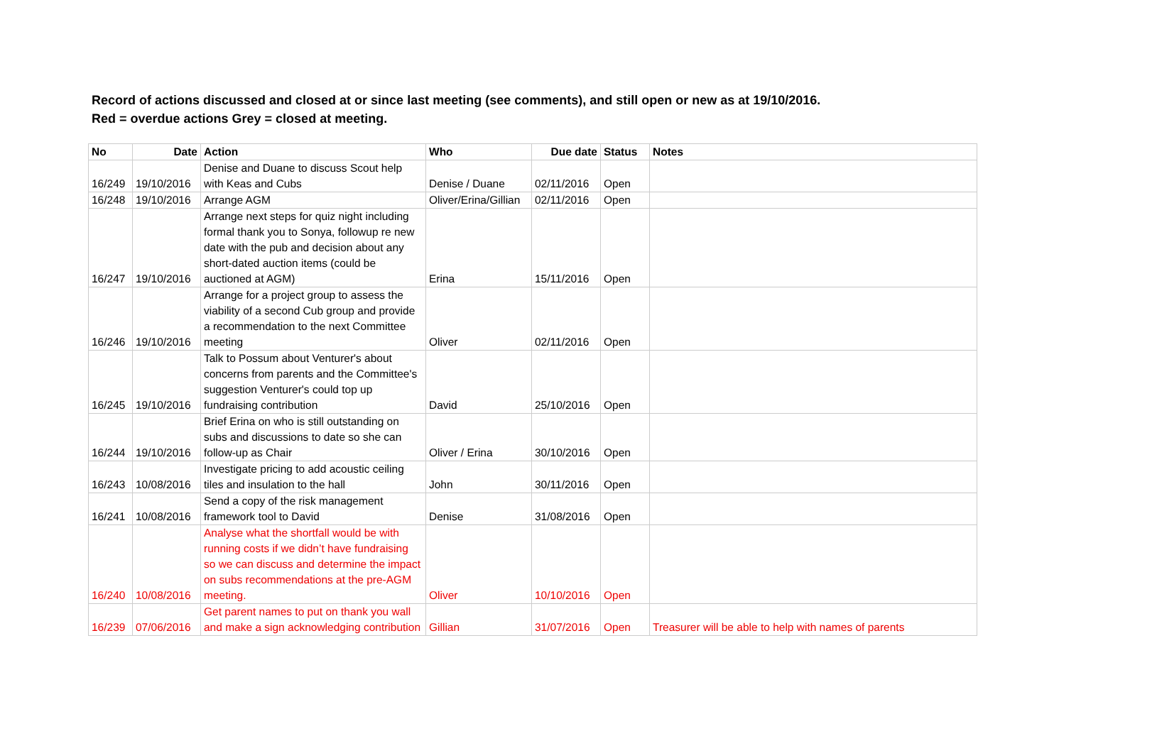Record of actions discussed and closed at or since last meeting (see comments), and still open or new as at 19/10/2016.
Red = overdue actions Grey = closed at meeting.
| No | Date | Action | Who | Due date | Status | Notes |
| --- | --- | --- | --- | --- | --- | --- |
| 16/249 | 19/10/2016 | Denise and Duane to discuss Scout help with Keas and Cubs | Denise / Duane | 02/11/2016 | Open | |
| 16/248 | 19/10/2016 | Arrange AGM | Oliver/Erina/Gillian | 02/11/2016 | Open | |
| 16/247 | 19/10/2016 | Arrange next steps for quiz night including formal thank you to Sonya, followup re new date with the pub and decision about any short-dated auction items (could be auctioned at AGM) | Erina | 15/11/2016 | Open | |
| 16/246 | 19/10/2016 | Arrange for a project group to assess the viability of a second Cub group and provide a recommendation to the next Committee meeting | Oliver | 02/11/2016 | Open | |
| 16/245 | 19/10/2016 | Talk to Possum about Venturer's about concerns from parents and the Committee's suggestion Venturer's could top up fundraising contribution | David | 25/10/2016 | Open | |
| 16/244 | 19/10/2016 | Brief Erina on who is still outstanding on subs and discussions to date so she can follow-up as Chair | Oliver / Erina | 30/10/2016 | Open | |
| 16/243 | 10/08/2016 | Investigate pricing to add acoustic ceiling tiles and insulation to the hall | John | 30/11/2016 | Open | |
| 16/241 | 10/08/2016 | Send a copy of the risk management framework tool to David | Denise | 31/08/2016 | Open | |
| 16/240 | 10/08/2016 | Analyse what the shortfall would be with running costs if we didn’t have fundraising so we can discuss and determine the impact on subs recommendations at the pre-AGM meeting. | Oliver | 10/10/2016 | Open | |
| 16/239 | 07/06/2016 | Get parent names to put on thank you wall and make a sign acknowledging contribution | Gillian | 31/07/2016 | Open | Treasurer will be able to help with names of parents |